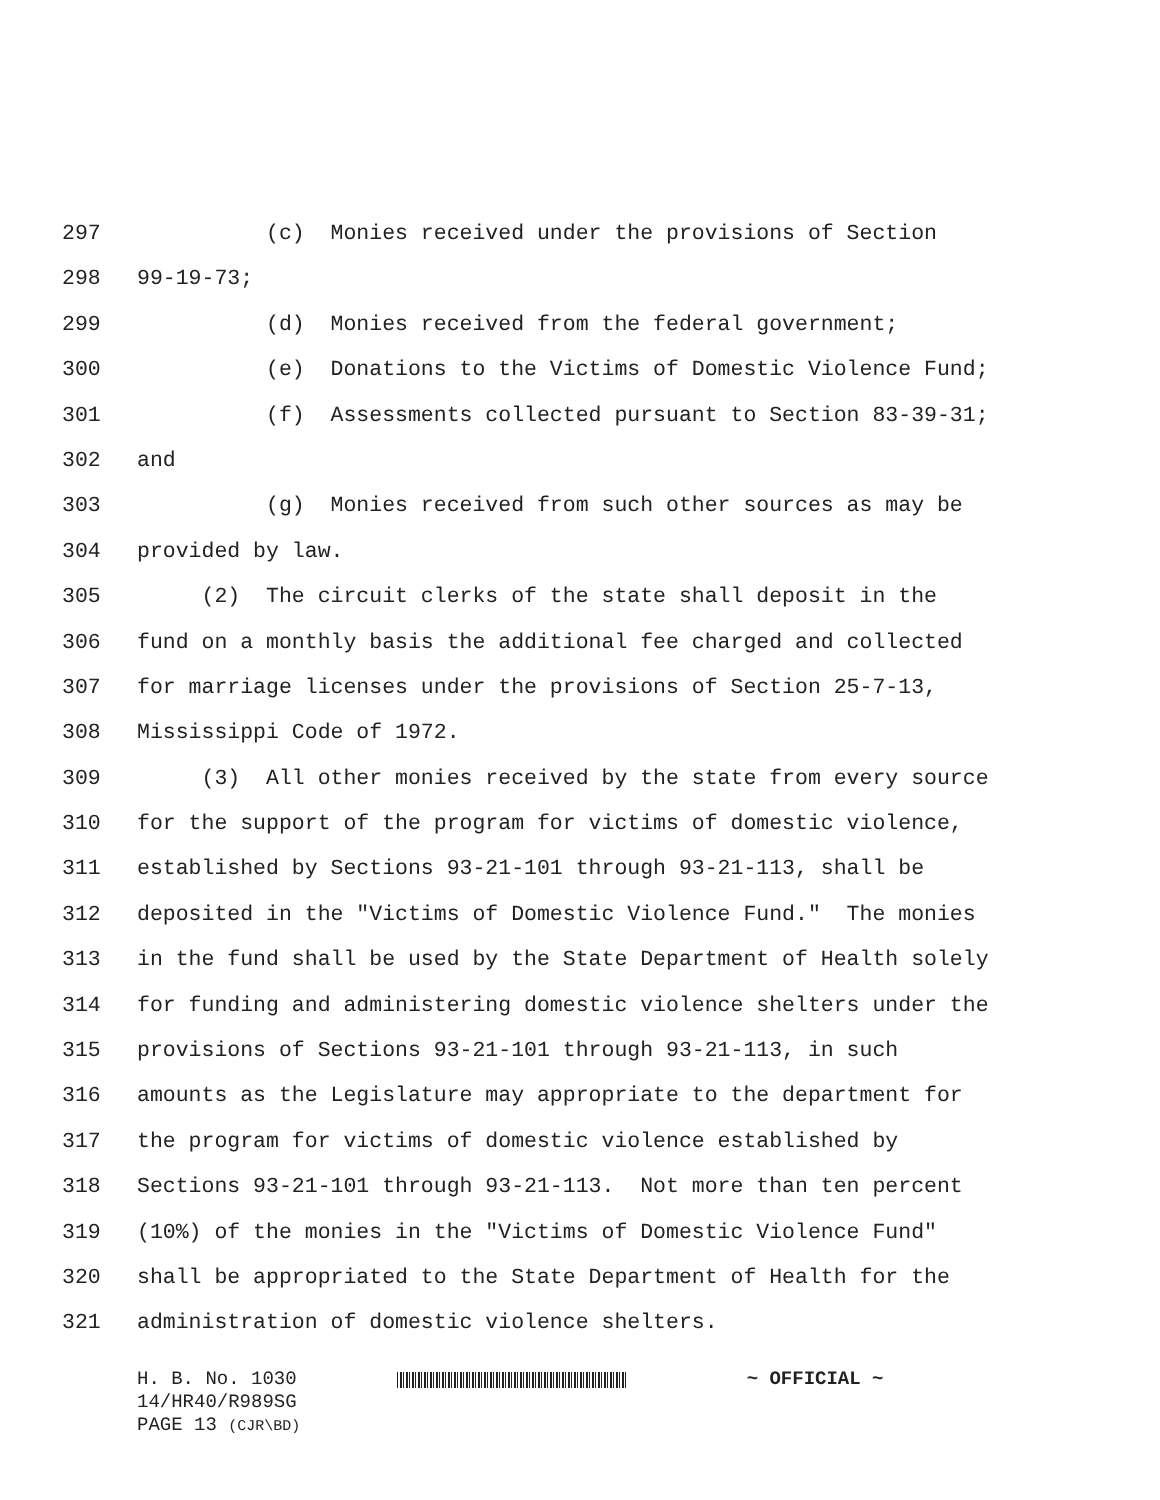297 (c) Monies received under the provisions of Section
298 99-19-73;
299 (d) Monies received from the federal government;
300 (e) Donations to the Victims of Domestic Violence Fund;
301 (f) Assessments collected pursuant to Section 83-39-31;
302 and
303 (g) Monies received from such other sources as may be
304 provided by law.
305 (2) The circuit clerks of the state shall deposit in the
306 fund on a monthly basis the additional fee charged and collected
307 for marriage licenses under the provisions of Section 25-7-13,
308 Mississippi Code of 1972.
309 (3) All other monies received by the state from every source
310 for the support of the program for victims of domestic violence,
311 established by Sections 93-21-101 through 93-21-113, shall be
312 deposited in the "Victims of Domestic Violence Fund." The monies
313 in the fund shall be used by the State Department of Health solely
314 for funding and administering domestic violence shelters under the
315 provisions of Sections 93-21-101 through 93-21-113, in such
316 amounts as the Legislature may appropriate to the department for
317 the program for victims of domestic violence established by
318 Sections 93-21-101 through 93-21-113. Not more than ten percent
319 (10%) of the monies in the "Victims of Domestic Violence Fund"
320 shall be appropriated to the State Department of Health for the
321 administration of domestic violence shelters.
H. B. No. 1030 ~ OFFICIAL ~
14/HR40/R989SG
PAGE 13 (CJR\BD)